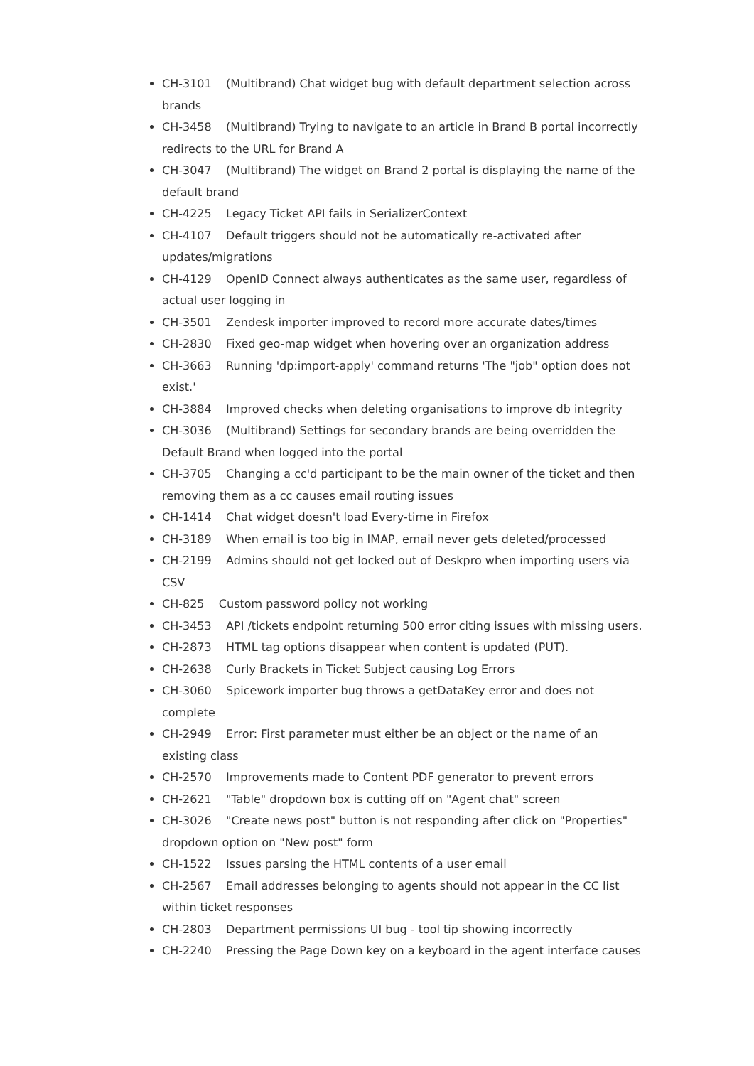CH-3101 (Multibrand) Chat widget bug with default department selection across brands
CH-3458 (Multibrand) Trying to navigate to an article in Brand B portal incorrectly redirects to the URL for Brand A
CH-3047 (Multibrand) The widget on Brand 2 portal is displaying the name of the default brand
CH-4225 Legacy Ticket API fails in SerializerContext
CH-4107 Default triggers should not be automatically re-activated after updates/migrations
CH-4129 OpenID Connect always authenticates as the same user, regardless of actual user logging in
CH-3501 Zendesk importer improved to record more accurate dates/times
CH-2830 Fixed geo-map widget when hovering over an organization address
CH-3663 Running 'dp:import-apply' command returns 'The "job" option does not exist.'
CH-3884 Improved checks when deleting organisations to improve db integrity
CH-3036 (Multibrand) Settings for secondary brands are being overridden the Default Brand when logged into the portal
CH-3705 Changing a cc'd participant to be the main owner of the ticket and then removing them as a cc causes email routing issues
CH-1414 Chat widget doesn't load Every-time in Firefox
CH-3189 When email is too big in IMAP, email never gets deleted/processed
CH-2199 Admins should not get locked out of Deskpro when importing users via CSV
CH-825 Custom password policy not working
CH-3453 API /tickets endpoint returning 500 error citing issues with missing users.
CH-2873 HTML tag options disappear when content is updated (PUT).
CH-2638 Curly Brackets in Ticket Subject causing Log Errors
CH-3060 Spicework importer bug throws a getDataKey error and does not complete
CH-2949 Error: First parameter must either be an object or the name of an existing class
CH-2570 Improvements made to Content PDF generator to prevent errors
CH-2621 "Table" dropdown box is cutting off on "Agent chat" screen
CH-3026 "Create news post" button is not responding after click on "Properties" dropdown option on "New post" form
CH-1522 Issues parsing the HTML contents of a user email
CH-2567 Email addresses belonging to agents should not appear in the CC list within ticket responses
CH-2803 Department permissions UI bug - tool tip showing incorrectly
CH-2240 Pressing the Page Down key on a keyboard in the agent interface causes